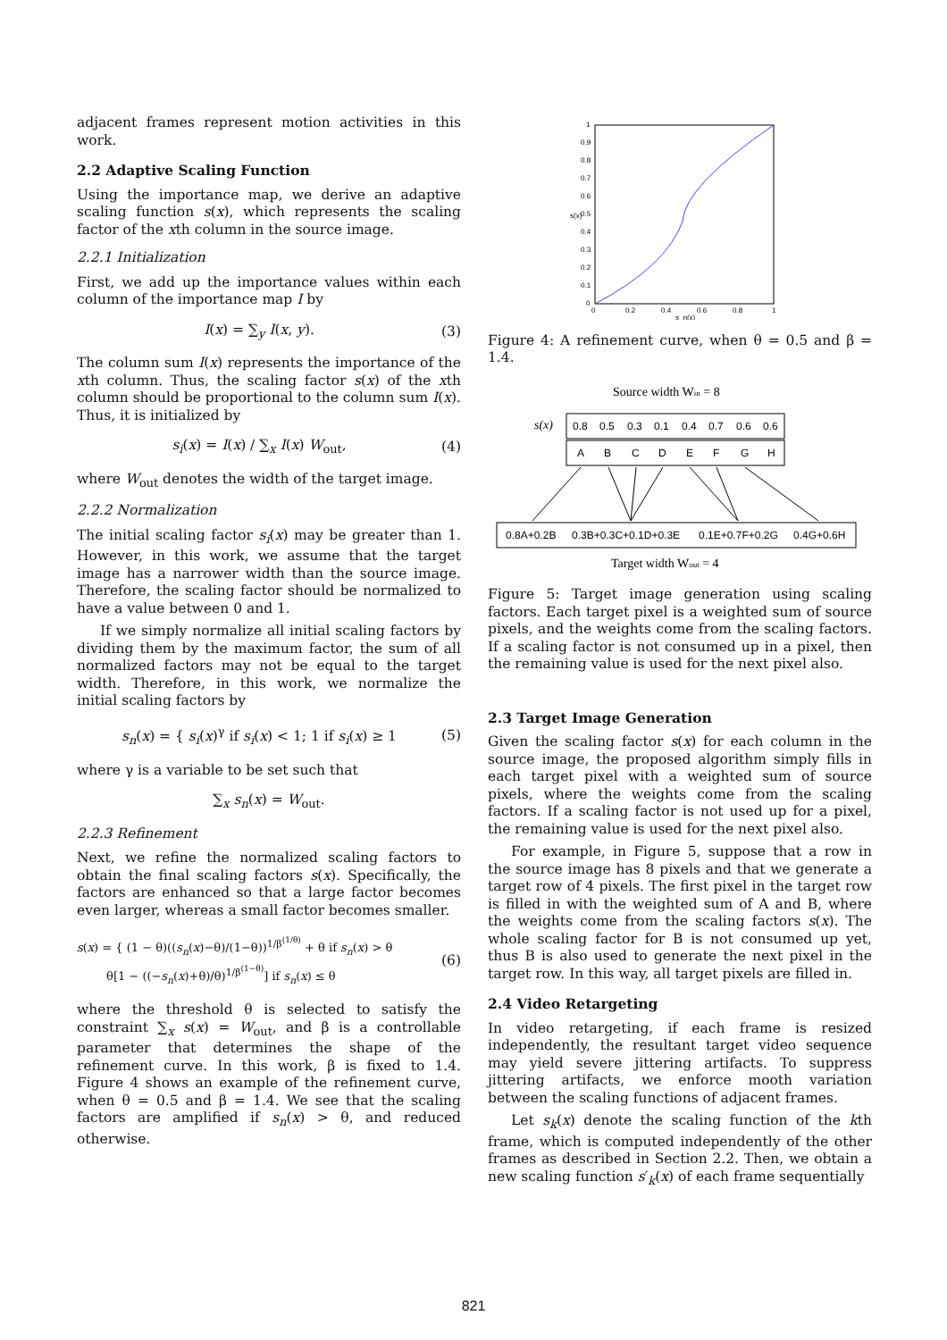adjacent frames represent motion activities in this work.
2.2 Adaptive Scaling Function
Using the importance map, we derive an adaptive scaling function s(x), which represents the scaling factor of the xth column in the source image.
2.2.1 Initialization
First, we add up the importance values within each column of the importance map I by
I(x) = ∑<sub>y</sub> I(x, y). (3)
The column sum I(x) represents the importance of the xth column. Thus, the scaling factor s(x) of the xth column should be proportional to the column sum I(x). Thus, it is initialized by
s<sub>i</sub>(x) = I(x) / ∑<sub>x</sub> I(x) W<sub>out</sub>, (4)
where W<sub>out</sub> denotes the width of the target image.
2.2.2 Normalization
The initial scaling factor s<sub>i</sub>(x) may be greater than 1. However, in this work, we assume that the target image has a narrower width than the source image. Therefore, the scaling factor should be normalized to have a value between 0 and 1.
If we simply normalize all initial scaling factors by dividing them by the maximum factor, the sum of all normalized factors may not be equal to the target width. Therefore, in this work, we normalize the initial scaling factors by
s<sub>n</sub>(x) = { s<sub>i</sub>(x)<sup>γ</sup> if s<sub>i</sub>(x) < 1; 1 if s<sub>i</sub>(x) ≥ 1 (5)
where γ is a variable to be set such that
∑<sub>x</sub> s<sub>n</sub>(x) = W<sub>out</sub>.
2.2.3 Refinement
Next, we refine the normalized scaling factors to obtain the final scaling factors s(x). Specifically, the factors are enhanced so that a large factor becomes even larger, whereas a small factor becomes smaller.
s(x) = { (1 − θ)((s<sub>n</sub>(x)−θ)/(1−θ))<sup>1/β<sup>(1/θ)</sup></sup> + θ if s<sub>n</sub>(x) > θ
θ[1 − ((−s<sub>n</sub>(x)+θ)/θ)<sup>1/β<sup>(1−θ)</sup></sup>] if s<sub>n</sub>(x) ≤ θ (6)
where the threshold θ is selected to satisfy the constraint ∑<sub>x</sub> s(x) = W<sub>out</sub>, and β is a controllable parameter that determines the shape of the refinement curve. In this work, β is fixed to 1.4. Figure 4 shows an example of the refinement curve, when θ = 0.5 and β = 1.4. We see that the scaling factors are amplified if s<sub>n</sub>(x) > θ, and reduced otherwise.
1
0.9
0.8
0.7
0.6
0.5
0.4
0.3
0.2
0.1
0
s(x)
0
0.2
0.4
0.6
0.8
1
s_n(x)
Figure 4: A refinement curve, when θ = 0.5 and β = 1.4.
Source width Win = 8
s(x)
0.8
0.5
0.3
0.1
0.4
0.7
0.6
0.6
A
B
C
D
E
F
G
H
0.8A+0.2B
0.3B+0.3C+0.1D+0.3E
0.1E+0.7F+0.2G
0.4G+0.6H
Target width Wout = 4
Figure 5: Target image generation using scaling factors. Each target pixel is a weighted sum of source pixels, and the weights come from the scaling factors. If a scaling factor is not consumed up in a pixel, then the remaining value is used for the next pixel also.
2.3 Target Image Generation
Given the scaling factor s(x) for each column in the source image, the proposed algorithm simply fills in each target pixel with a weighted sum of source pixels, where the weights come from the scaling factors. If a scaling factor is not used up for a pixel, the remaining value is used for the next pixel also.
For example, in Figure 5, suppose that a row in the source image has 8 pixels and that we generate a target row of 4 pixels. The first pixel in the target row is filled in with the weighted sum of A and B, where the weights come from the scaling factors s(x). The whole scaling factor for B is not consumed up yet, thus B is also used to generate the next pixel in the target row. In this way, all target pixels are filled in.
2.4 Video Retargeting
In video retargeting, if each frame is resized independently, the resultant target video sequence may yield severe jittering artifacts. To suppress jittering artifacts, we enforce mooth variation between the scaling functions of adjacent frames.
Let s<sub>k</sub>(x) denote the scaling function of the kth frame, which is computed independently of the other frames as described in Section 2.2. Then, we obtain a new scaling function s′<sub>k</sub>(x) of each frame sequentially
821